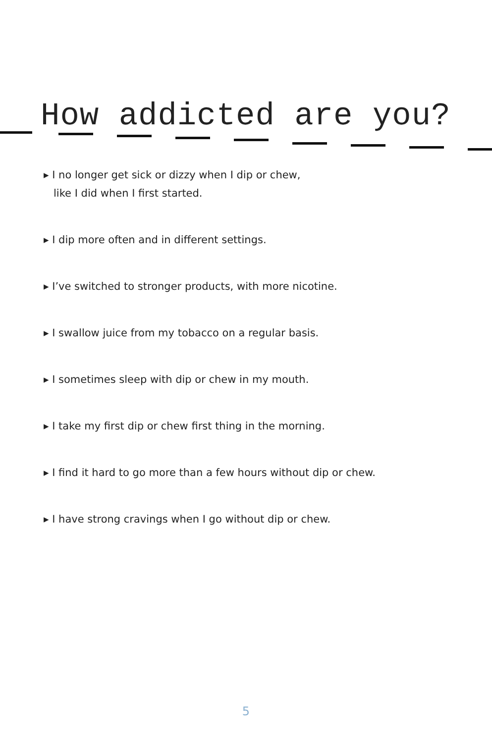How addicted are you?
▸ I no longer get sick or dizzy when I dip or chew,
like I did when I first started.
▸ I dip more often and in different settings.
▸ I’ve switched to stronger products, with more nicotine.
▸ I swallow juice from my tobacco on a regular basis.
▸ I sometimes sleep with dip or chew in my mouth.
▸ I take my first dip or chew first thing in the morning.
▸ I find it hard to go more than a few hours without dip or chew.
▸ I have strong cravings when I go without dip or chew.
5